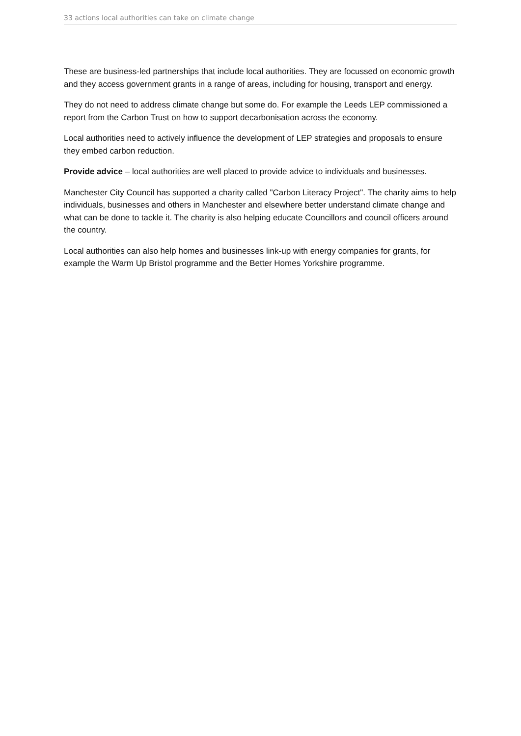33 actions local authorities can take on climate change
These are business-led partnerships that include local authorities. They are focussed on economic growth and they access government grants in a range of areas, including for housing, transport and energy.
They do not need to address climate change but some do. For example the Leeds LEP commissioned a report from the Carbon Trust on how to support decarbonisation across the economy.
Local authorities need to actively influence the development of LEP strategies and proposals to ensure they embed carbon reduction.
Provide advice – local authorities are well placed to provide advice to individuals and businesses.
Manchester City Council has supported a charity called "Carbon Literacy Project". The charity aims to help individuals, businesses and others in Manchester and elsewhere better understand climate change and what can be done to tackle it. The charity is also helping educate Councillors and council officers around the country.
Local authorities can also help homes and businesses link-up with energy companies for grants, for example the Warm Up Bristol programme and the Better Homes Yorkshire programme.